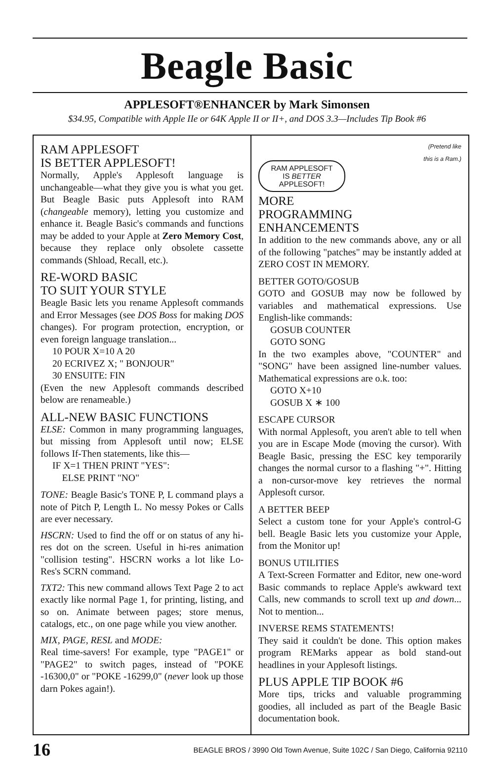Beagle Basic
APPLESOFT®ENHANCER by Mark Simonsen
$34.95, Compatible with Apple IIe or 64K Apple II or II+, and DOS 3.3—Includes Tip Book #6
RAM APPLESOFT
IS BETTER APPLESOFT!
Normally, Apple's Applesoft language is unchangeable—what they give you is what you get. But Beagle Basic puts Applesoft into RAM (changeable memory), letting you customize and enhance it. Beagle Basic's commands and functions may be added to your Apple at Zero Memory Cost, because they replace only obsolete cassette commands (Shload, Recall, etc.).
RE-WORD BASIC
TO SUIT YOUR STYLE
Beagle Basic lets you rename Applesoft commands and Error Messages (see DOS Boss for making DOS changes). For program protection, encryption, or even foreign language translation...
10 POUR X=10 A 20
20 ECRIVEZ X; " BONJOUR"
30 ENSUITE: FIN
(Even the new Applesoft commands described below are renameable.)
ALL-NEW BASIC FUNCTIONS
ELSE: Common in many programming languages, but missing from Applesoft until now; ELSE follows If-Then statements, like this—
IF X=1 THEN PRINT "YES":
ELSE PRINT "NO"
TONE: Beagle Basic's TONE P, L command plays a note of Pitch P, Length L. No messy Pokes or Calls are ever necessary.
HSCRN: Used to find the off or on status of any hi-res dot on the screen. Useful in hi-res animation "collision testing". HSCRN works a lot like Lo-Res's SCRN command.
TXT2: This new command allows Text Page 2 to act exactly like normal Page 1, for printing, listing, and so on. Animate between pages; store menus, catalogs, etc., on one page while you view another.
MIX, PAGE, RESL and MODE:
Real time-savers! For example, type "PAGE1" or "PAGE2" to switch pages, instead of "POKE -16300,0" or "POKE -16299,0" (never look up those darn Pokes again!).
(Pretend like
this is a Ram.)
RAM APPLESOFT
IS BETTER
APPLESOFT!
MORE PROGRAMMING
ENHANCEMENTS
In addition to the new commands above, any or all of the following "patches" may be instantly added at ZERO COST IN MEMORY.
BETTER GOTO/GOSUB
GOTO and GOSUB may now be followed by variables and mathematical expressions. Use English-like commands:
GOSUB COUNTER
GOTO SONG
In the two examples above, "COUNTER" and "SONG" have been assigned line-number values. Mathematical expressions are o.k. too:
GOTO X+10
GOSUB X ∗ 100
ESCAPE CURSOR
With normal Applesoft, you aren't able to tell when you are in Escape Mode (moving the cursor). With Beagle Basic, pressing the ESC key temporarily changes the normal cursor to a flashing "+". Hitting a non-cursor-move key retrieves the normal Applesoft cursor.
A BETTER BEEP
Select a custom tone for your Apple's control-G bell. Beagle Basic lets you customize your Apple, from the Monitor up!
BONUS UTILITIES
A Text-Screen Formatter and Editor, new one-word Basic commands to replace Apple's awkward text Calls, new commands to scroll text up and down... Not to mention...
INVERSE REMS STATEMENTS!
They said it couldn't be done. This option makes program REMarks appear as bold stand-out headlines in your Applesoft listings.
PLUS APPLE TIP BOOK #6
More tips, tricks and valuable programming goodies, all included as part of the Beagle Basic documentation book.
16 BEAGLE BROS / 3990 Old Town Avenue, Suite 102C / San Diego, California 92110